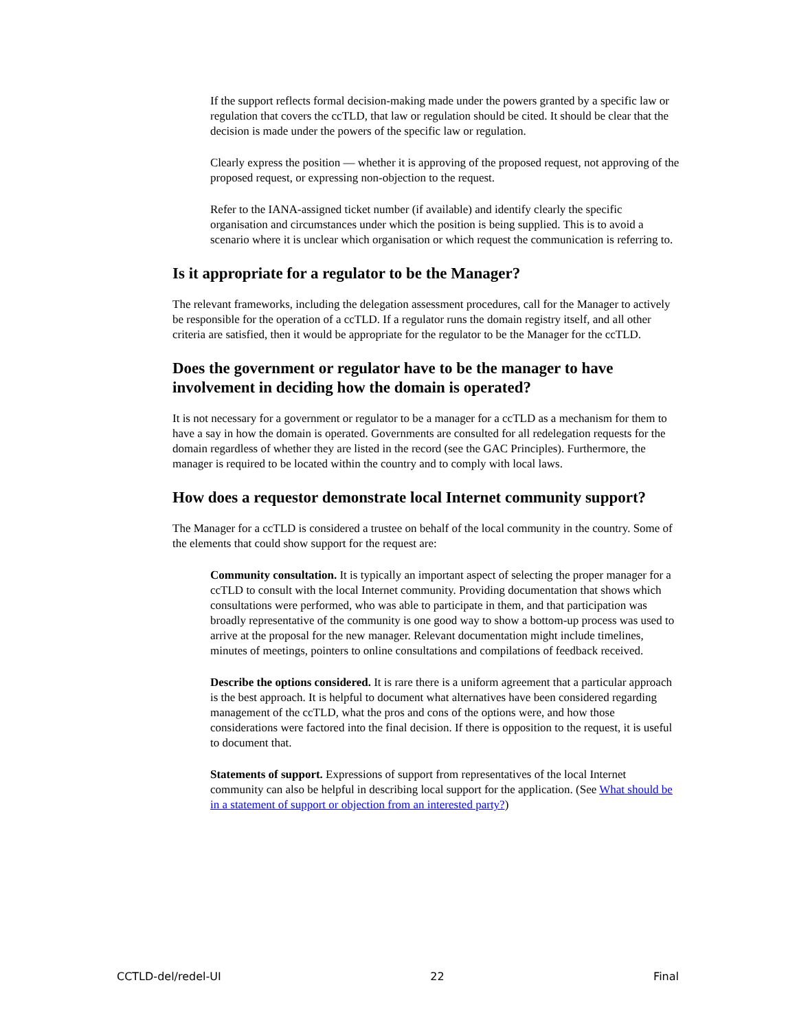If the support reflects formal decision-making made under the powers granted by a specific law or regulation that covers the ccTLD, that law or regulation should be cited. It should be clear that the decision is made under the powers of the specific law or regulation.
Clearly express the position — whether it is approving of the proposed request, not approving of the proposed request, or expressing non-objection to the request.
Refer to the IANA-assigned ticket number (if available) and identify clearly the specific organisation and circumstances under which the position is being supplied. This is to avoid a scenario where it is unclear which organisation or which request the communication is referring to.
Is it appropriate for a regulator to be the Manager?
The relevant frameworks, including the delegation assessment procedures, call for the Manager to actively be responsible for the operation of a ccTLD. If a regulator runs the domain registry itself, and all other criteria are satisfied, then it would be appropriate for the regulator to be the Manager for the ccTLD.
Does the government or regulator have to be the manager to have involvement in deciding how the domain is operated?
It is not necessary for a government or regulator to be a manager for a ccTLD as a mechanism for them to have a say in how the domain is operated. Governments are consulted for all redelegation requests for the domain regardless of whether they are listed in the record (see the GAC Principles). Furthermore, the manager is required to be located within the country and to comply with local laws.
How does a requestor demonstrate local Internet community support?
The Manager for a ccTLD is considered a trustee on behalf of the local community in the country. Some of the elements that could show support for the request are:
Community consultation. It is typically an important aspect of selecting the proper manager for a ccTLD to consult with the local Internet community. Providing documentation that shows which consultations were performed, who was able to participate in them, and that participation was broadly representative of the community is one good way to show a bottom-up process was used to arrive at the proposal for the new manager. Relevant documentation might include timelines, minutes of meetings, pointers to online consultations and compilations of feedback received.
Describe the options considered. It is rare there is a uniform agreement that a particular approach is the best approach. It is helpful to document what alternatives have been considered regarding management of the ccTLD, what the pros and cons of the options were, and how those considerations were factored into the final decision. If there is opposition to the request, it is useful to document that.
Statements of support. Expressions of support from representatives of the local Internet community can also be helpful in describing local support for the application. (See What should be in a statement of support or objection from an interested party?)
CCTLD-del/redel-UI 22 Final